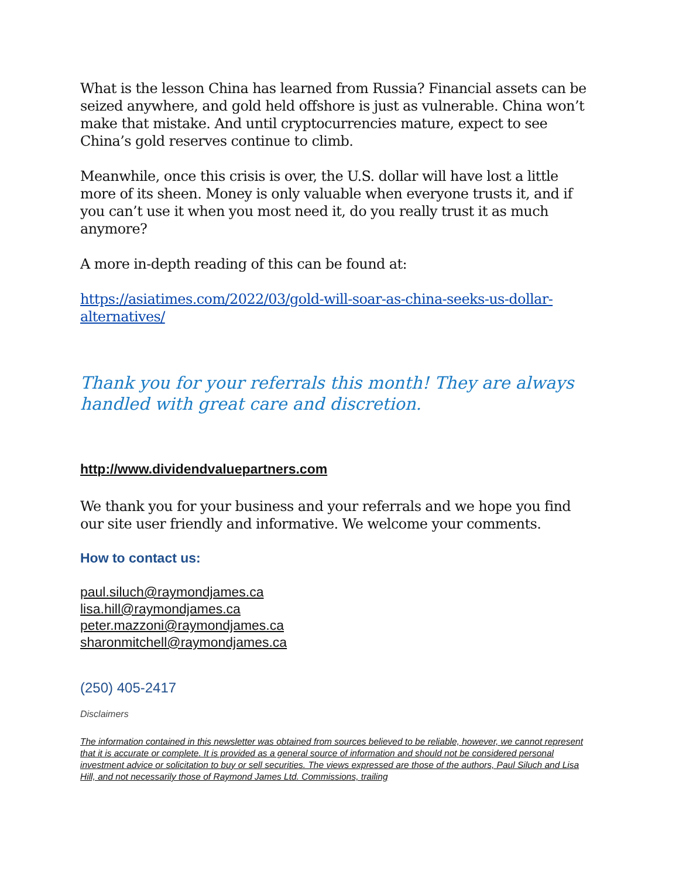What is the lesson China has learned from Russia? Financial assets can be seized anywhere, and gold held offshore is just as vulnerable. China won’t make that mistake. And until cryptocurrencies mature, expect to see China’s gold reserves continue to climb.
Meanwhile, once this crisis is over, the U.S. dollar will have lost a little more of its sheen. Money is only valuable when everyone trusts it, and if you can’t use it when you most need it, do you really trust it as much anymore?
A more in-depth reading of this can be found at:
https://asiatimes.com/2022/03/gold-will-soar-as-china-seeks-us-dollar-alternatives/
Thank you for your referrals this month! They are always handled with great care and discretion.
http://www.dividendvaluepartners.com
We thank you for your business and your referrals and we hope you find our site user friendly and informative. We welcome your comments.
How to contact us:
paul.siluch@raymondjames.ca
lisa.hill@raymondjames.ca
peter.mazzoni@raymondjames.ca
sharonmitchell@raymondjames.ca
(250) 405-2417
Disclaimers
The information contained in this newsletter was obtained from sources believed to be reliable, however, we cannot represent that it is accurate or complete. It is provided as a general source of information and should not be considered personal investment advice or solicitation to buy or sell securities. The views expressed are those of the authors, Paul Siluch and Lisa Hill, and not necessarily those of Raymond James Ltd. Commissions, trailing